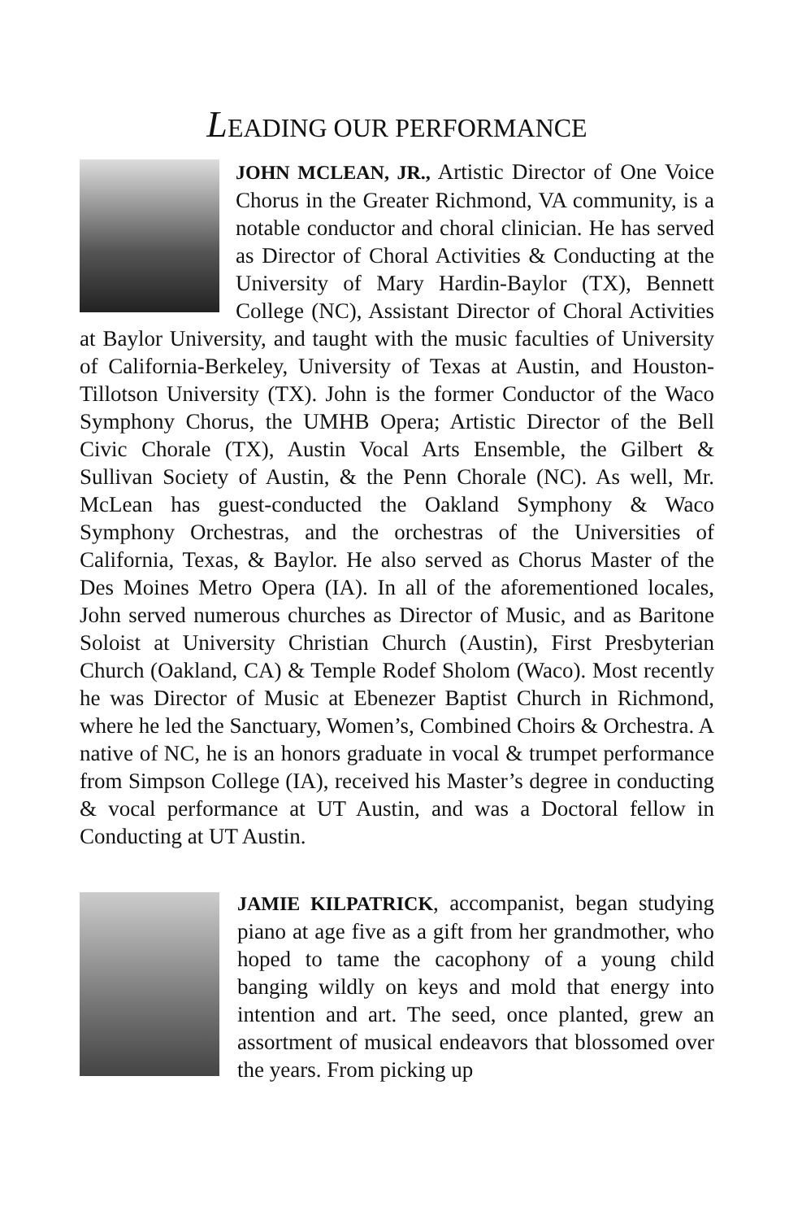LEADING OUR PERFORMANCE
JOHN MCLEAN, JR., Artistic Director of One Voice Chorus in the Greater Richmond, VA community, is a notable conductor and choral clinician. He has served as Director of Choral Activities & Conducting at the University of Mary Hardin-Baylor (TX), Bennett College (NC), Assistant Director of Choral Activities at Baylor University, and taught with the music faculties of University of California-Berkeley, University of Texas at Austin, and Houston-Tillotson University (TX). John is the former Conductor of the Waco Symphony Chorus, the UMHB Opera; Artistic Director of the Bell Civic Chorale (TX), Austin Vocal Arts Ensemble, the Gilbert & Sullivan Society of Austin, & the Penn Chorale (NC). As well, Mr. McLean has guest-conducted the Oakland Symphony & Waco Symphony Orchestras, and the orchestras of the Universities of California, Texas, & Baylor. He also served as Chorus Master of the Des Moines Metro Opera (IA). In all of the aforementioned locales, John served numerous churches as Director of Music, and as Baritone Soloist at University Christian Church (Austin), First Presbyterian Church (Oakland, CA) & Temple Rodef Sholom (Waco). Most recently he was Director of Music at Ebenezer Baptist Church in Richmond, where he led the Sanctuary, Women’s, Combined Choirs & Orchestra. A native of NC, he is an honors graduate in vocal & trumpet performance from Simpson College (IA), received his Master’s degree in conducting & vocal performance at UT Austin, and was a Doctoral fellow in Conducting at UT Austin.
JAMIE KILPATRICK, accompanist, began studying piano at age five as a gift from her grandmother, who hoped to tame the cacophony of a young child banging wildly on keys and mold that energy into intention and art. The seed, once planted, grew an assortment of musical endeavors that blossomed over the years. From picking up